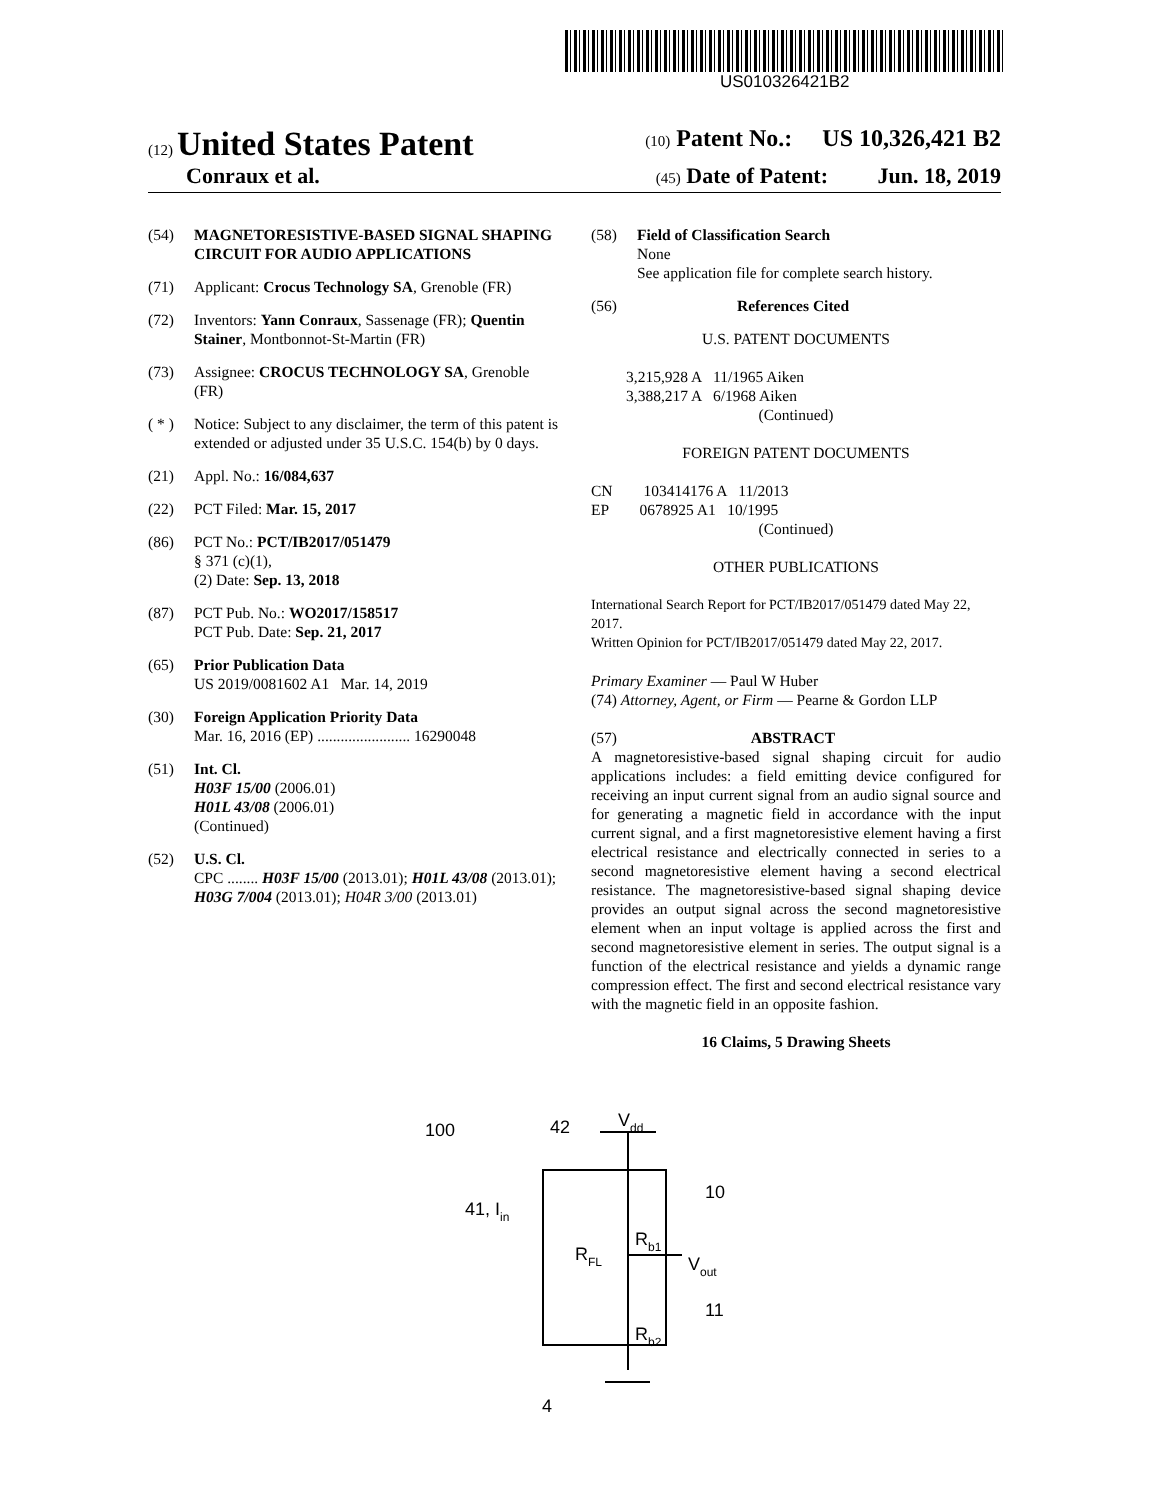US010326421B2
(12) United States Patent (10) Patent No.: US 10,326,421 B2
Conraux et al. (45) Date of Patent: Jun. 18, 2019
(54) MAGNETORESISTIVE-BASED SIGNAL SHAPING CIRCUIT FOR AUDIO APPLICATIONS
(71) Applicant: Crocus Technology SA, Grenoble (FR)
(72) Inventors: Yann Conraux, Sassenage (FR); Quentin Stainer, Montbonnot-St-Martin (FR)
(73) Assignee: CROCUS TECHNOLOGY SA, Grenoble (FR)
( * ) Notice: Subject to any disclaimer, the term of this patent is extended or adjusted under 35 U.S.C. 154(b) by 0 days.
(21) Appl. No.: 16/084,637
(22) PCT Filed: Mar. 15, 2017
(86) PCT No.: PCT/IB2017/051479
§ 371 (c)(1),
(2) Date: Sep. 13, 2018
(87) PCT Pub. No.: WO2017/158517
PCT Pub. Date: Sep. 21, 2017
(65) Prior Publication Data
US 2019/0081602 A1 Mar. 14, 2019
(30) Foreign Application Priority Data
Mar. 16, 2016 (EP) ........................ 16290048
(51) Int. Cl.
H03F 15/00 (2006.01)
H01L 43/08 (2006.01)
(Continued)
(52) U.S. Cl.
CPC ........ H03F 15/00 (2013.01); H01L 43/08 (2013.01); H03G 7/004 (2013.01); H04R 3/00 (2013.01)
(58) Field of Classification Search
None
See application file for complete search history.
(56) References Cited
U.S. PATENT DOCUMENTS
3,215,928 A 11/1965 Aiken
3,388,217 A 6/1968 Aiken
(Continued)
FOREIGN PATENT DOCUMENTS
CN 103414176 A 11/2013
EP 0678925 A1 10/1995
(Continued)
OTHER PUBLICATIONS
International Search Report for PCT/IB2017/051479 dated May 22, 2017.
Written Opinion for PCT/IB2017/051479 dated May 22, 2017.
Primary Examiner — Paul W Huber
(74) Attorney, Agent, or Firm — Pearne & Gordon LLP
(57) ABSTRACT
A magnetoresistive-based signal shaping circuit for audio applications includes: a field emitting device configured for receiving an input current signal from an audio signal source and for generating a magnetic field in accordance with the input current signal, and a first magnetoresistive element having a first electrical resistance and electrically connected in series to a second magnetoresistive element having a second electrical resistance. The magnetoresistive-based signal shaping device provides an output signal across the second magnetoresistive element when an input voltage is applied across the first and second magnetoresistive element in series. The output signal is a function of the electrical resistance and yields a dynamic range compression effect. The first and second electrical resistance vary with the magnetic field in an opposite fashion.
16 Claims, 5 Drawing Sheets
100
42
Vdd
41, Iin
RFL
Rb1
Rb2
Vout
10
11
4